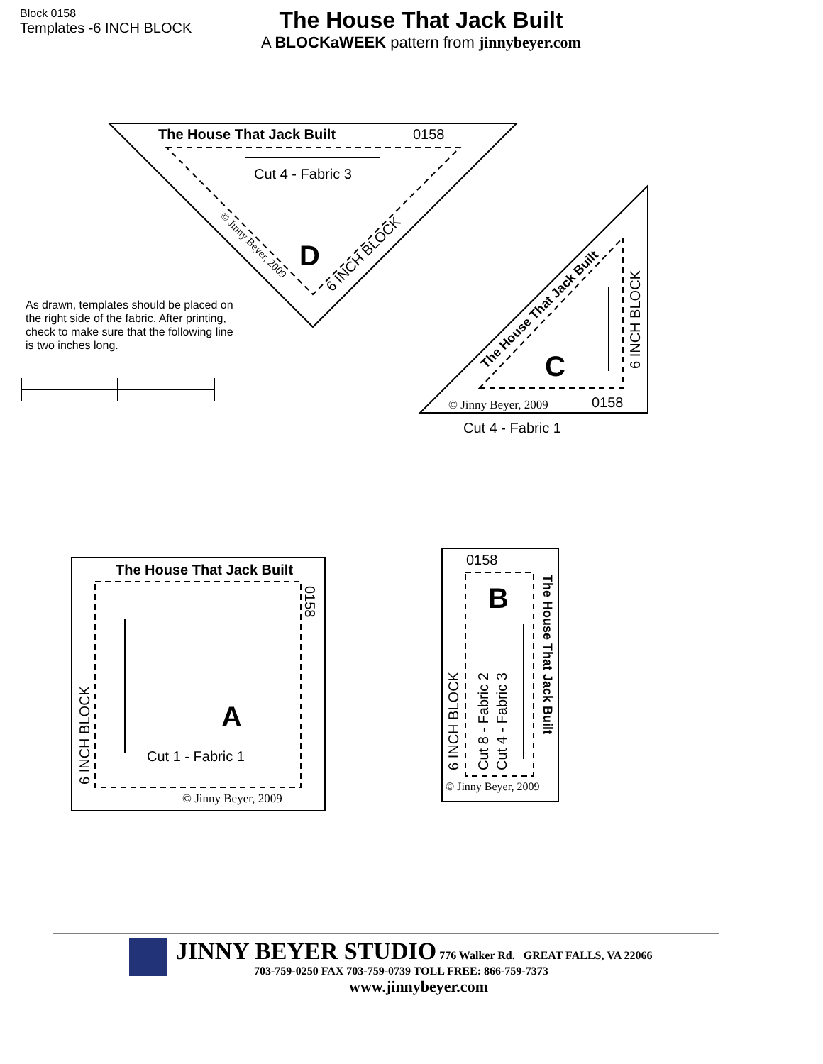Block 0158
Templates -6 INCH BLOCK
The House That Jack Built
A BLOCKaWEEK pattern from jinnybeyer.com
As drawn, templates should be placed on the right side of the fabric. After printing, check to make sure that the following line is two inches long.
The House That Jack Built
0158
Cut 4 - Fabric 3
D
6 INCH BLOCK
© Jinny Beyer, 2009
The House That Jack Built
6 INCH BLOCK
C
© Jinny Beyer, 2009
0158
Cut 4 - Fabric 1
The House That Jack Built
0158
6 INCH BLOCK
A
Cut 1 - Fabric 1
© Jinny Beyer, 2009
0158
B
The House That Jack Built
6 INCH BLOCK
Cut 8 - Fabric 2
Cut 4 - Fabric 3
© Jinny Beyer, 2009
JINNY BEYER STUDIO 776 Walker Rd. GREAT FALLS, VA 22066
703-759-0250 FAX 703-759-0739 TOLL FREE: 866-759-7373
www.jinnybeyer.com